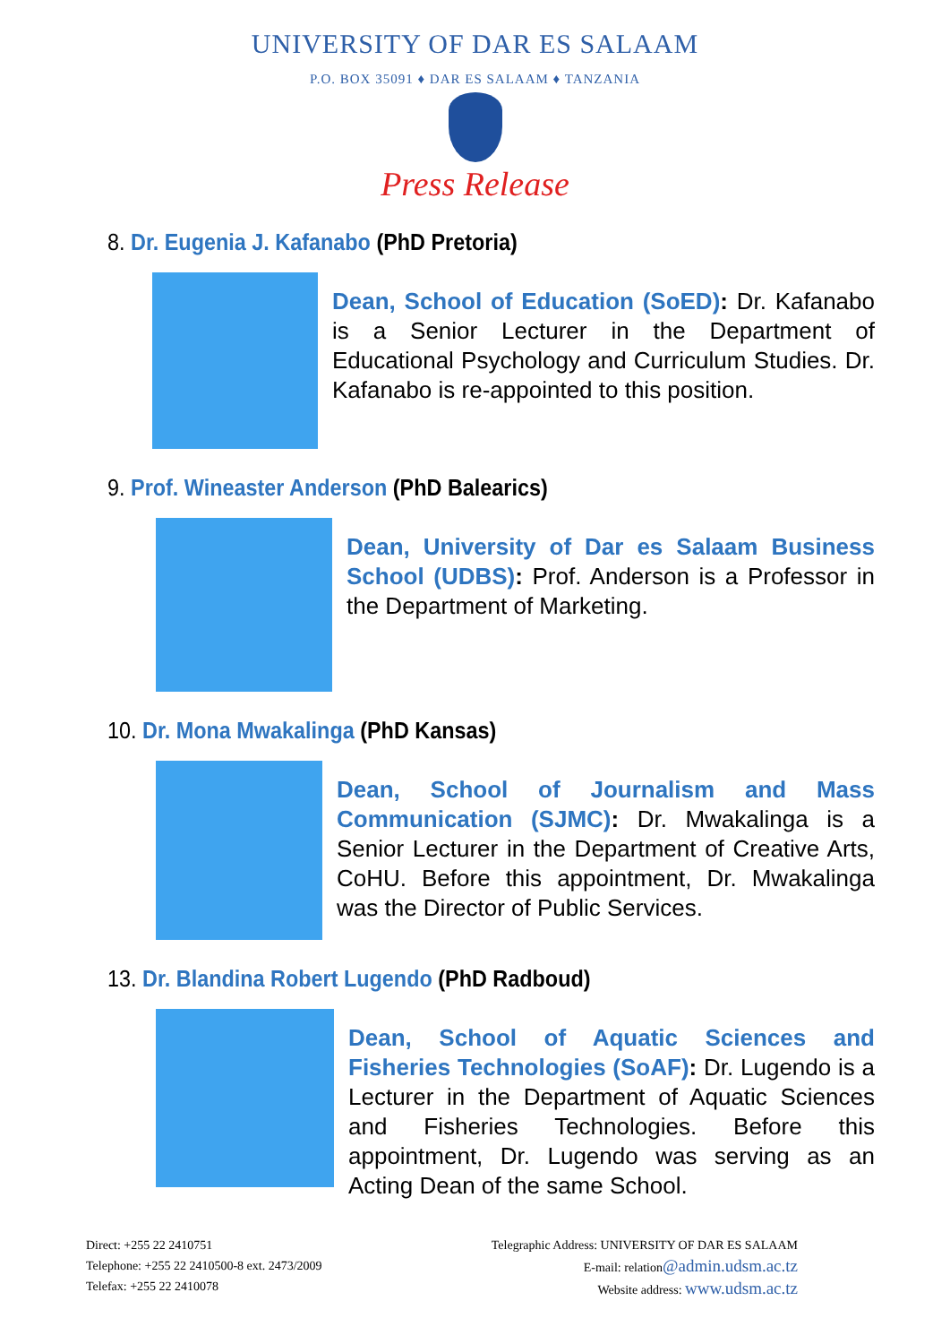UNIVERSITY OF DAR ES SALAAM
P.O. BOX 35091 ♦ DAR ES SALAAM ♦ TANZANIA
Press Release
8. Dr. Eugenia J. Kafanabo (PhD Pretoria)
Dean, School of Education (SoED): Dr. Kafanabo is a Senior Lecturer in the Department of Educational Psychology and Curriculum Studies. Dr. Kafanabo is re-appointed to this position.
9. Prof. Wineaster Anderson (PhD Balearics)
Dean, University of Dar es Salaam Business School (UDBS): Prof. Anderson is a Professor in the Department of Marketing.
10. Dr. Mona Mwakalinga (PhD Kansas)
Dean, School of Journalism and Mass Communication (SJMC): Dr. Mwakalinga is a Senior Lecturer in the Department of Creative Arts, CoHU. Before this appointment, Dr. Mwakalinga was the Director of Public Services.
13. Dr. Blandina Robert Lugendo (PhD Radboud)
Dean, School of Aquatic Sciences and Fisheries Technologies (SoAF): Dr. Lugendo is a Lecturer in the Department of Aquatic Sciences and Fisheries Technologies. Before this appointment, Dr. Lugendo was serving as an Acting Dean of the same School.
Direct: +255 22 2410751
Telephone: +255 22 2410500-8 ext. 2473/2009
Telefax: +255 22 2410078
Telegraphic Address: UNIVERSITY OF DAR ES SALAAM
E-mail: relation@admin.udsm.ac.tz
Website address: www.udsm.ac.tz